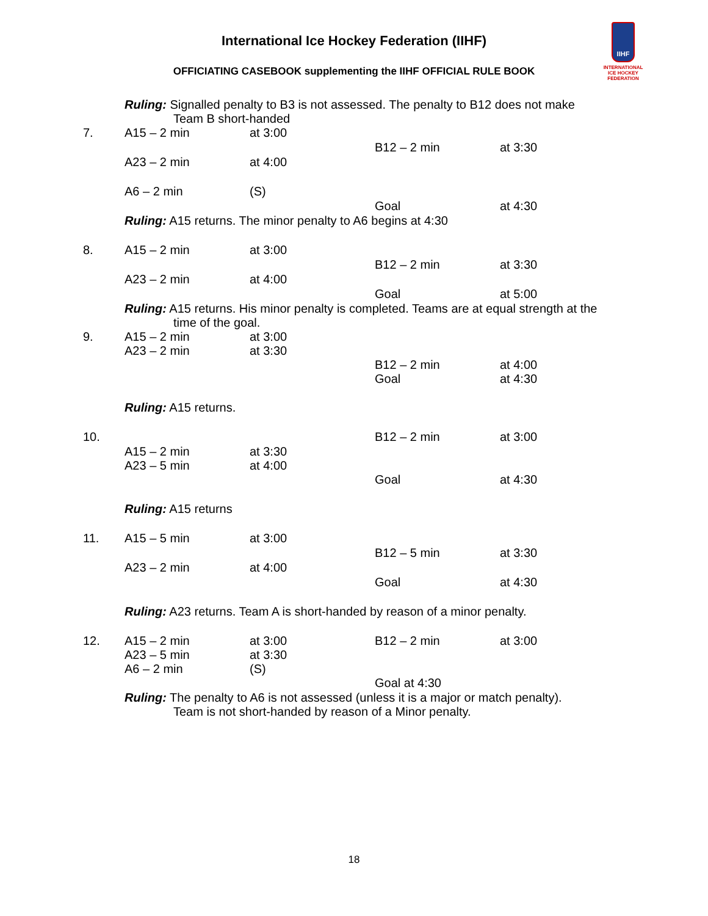International Ice Hockey Federation (IIHF)
OFFICIATING CASEBOOK supplementing the IIHF OFFICIAL RULE BOOK
IIHF
INTERNATIONAL
ICE HOCKEY
FEDERATION
Ruling: Signalled penalty to B3 is not assessed. The penalty to B12 does not make
Team B short-handed
| 7. | A15 – 2 min | at 3:00 | | |
| | | | B12 – 2 min | at 3:30 |
| | A23 – 2 min | at 4:00 | | |
| | A6 – 2 min | (S) | | |
| | | | Goal | at 4:30 |
| | Ruling: A15 returns. The minor penalty to A6 begins at 4:30 | | | |
| 8. | A15 – 2 min | at 3:00 | | |
| | | | B12 – 2 min | at 3:30 |
| | A23 – 2 min | at 4:00 | | |
| | | | Goal | at 5:00 |
Ruling: A15 returns. His minor penalty is completed. Teams are at equal strength at the
time of the goal.
| 9. | A15 – 2 min A23 – 2 min | at 3:00 at 3:30 | | |
| | | | B12 – 2 min Goal | at 4:00 at 4:30 |
| | Ruling: A15 returns. | | | |
| 10. | | | B12 – 2 min | at 3:00 |
| | A15 – 2 min A23 – 5 min | at 3:30 at 4:00 | | |
| | | | Goal | at 4:30 |
| | Ruling: A15 returns | | | |
| 11. | A15 – 5 min | at 3:00 | | |
| | | | B12 – 5 min | at 3:30 |
| | A23 – 2 min | at 4:00 | | |
| | | | Goal | at 4:30 |
| | Ruling: A23 returns. Team A is short-handed by reason of a minor penalty. | | | |
| 12. | A15 – 2 min A23 – 5 min A6 – 2 min | at 3:00 at 3:30 (S) | B12 – 2 min | at 3:00 |
| | | | Goal at 4:30 | |
Ruling: The penalty to A6 is not assessed (unless it is a major or match penalty).
Team is not short-handed by reason of a Minor penalty.
18